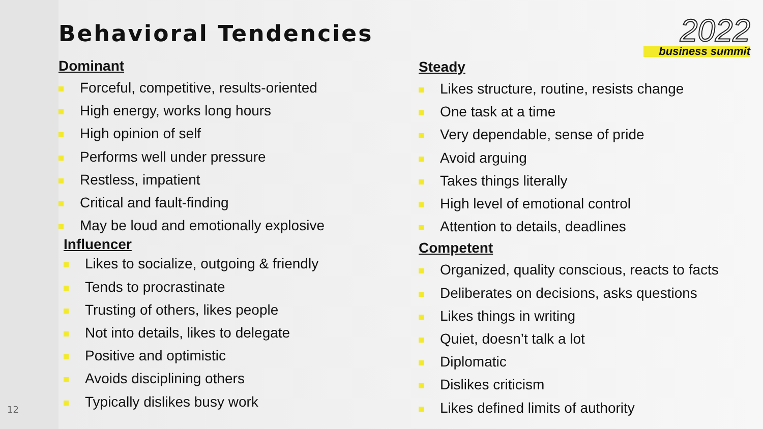Behavioral Tendencies
2022
business summit
Dominant
Forceful, competitive, results-oriented
High energy, works long hours
High opinion of self
Performs well under pressure
Restless, impatient
Critical and fault-finding
May be loud and emotionally explosive
Influencer
Likes to socialize, outgoing & friendly
Tends to procrastinate
Trusting of others, likes people
Not into details, likes to delegate
Positive and optimistic
Avoids disciplining others
Typically dislikes busy work
Steady
Likes structure, routine, resists change
One task at a time
Very dependable, sense of pride
Avoid arguing
Takes things literally
High level of emotional control
Attention to details, deadlines
Competent
Organized, quality conscious, reacts to facts
Deliberates on decisions, asks questions
Likes things in writing
Quiet, doesn’t talk a lot
Diplomatic
Dislikes criticism
Likes defined limits of authority
12